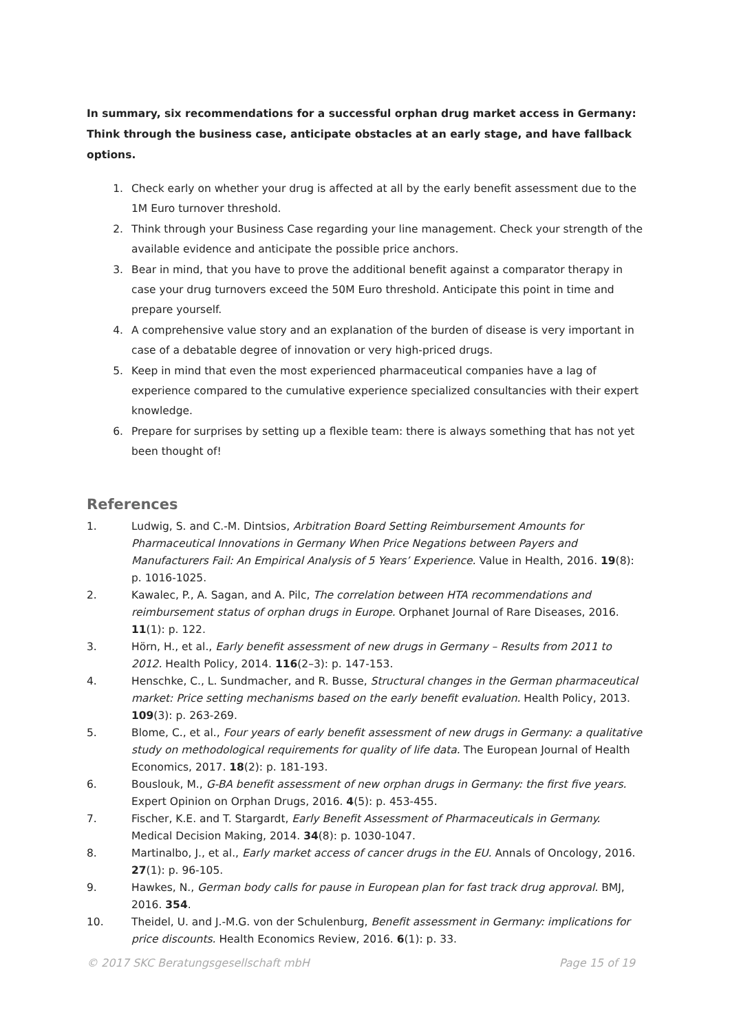In summary, six recommendations for a successful orphan drug market access in Germany: Think through the business case, anticipate obstacles at an early stage, and have fallback options.
1. Check early on whether your drug is affected at all by the early benefit assessment due to the 1M Euro turnover threshold.
2. Think through your Business Case regarding your line management. Check your strength of the available evidence and anticipate the possible price anchors.
3. Bear in mind, that you have to prove the additional benefit against a comparator therapy in case your drug turnovers exceed the 50M Euro threshold. Anticipate this point in time and prepare yourself.
4. A comprehensive value story and an explanation of the burden of disease is very important in case of a debatable degree of innovation or very high-priced drugs.
5. Keep in mind that even the most experienced pharmaceutical companies have a lag of experience compared to the cumulative experience specialized consultancies with their expert knowledge.
6. Prepare for surprises by setting up a flexible team: there is always something that has not yet been thought of!
References
1. Ludwig, S. and C.-M. Dintsios, Arbitration Board Setting Reimbursement Amounts for Pharmaceutical Innovations in Germany When Price Negations between Payers and Manufacturers Fail: An Empirical Analysis of 5 Years’ Experience. Value in Health, 2016. 19(8): p. 1016-1025.
2. Kawalec, P., A. Sagan, and A. Pilc, The correlation between HTA recommendations and reimbursement status of orphan drugs in Europe. Orphanet Journal of Rare Diseases, 2016. 11(1): p. 122.
3. Hörn, H., et al., Early benefit assessment of new drugs in Germany – Results from 2011 to 2012. Health Policy, 2014. 116(2–3): p. 147-153.
4. Henschke, C., L. Sundmacher, and R. Busse, Structural changes in the German pharmaceutical market: Price setting mechanisms based on the early benefit evaluation. Health Policy, 2013. 109(3): p. 263-269.
5. Blome, C., et al., Four years of early benefit assessment of new drugs in Germany: a qualitative study on methodological requirements for quality of life data. The European Journal of Health Economics, 2017. 18(2): p. 181-193.
6. Bouslouk, M., G-BA benefit assessment of new orphan drugs in Germany: the first five years. Expert Opinion on Orphan Drugs, 2016. 4(5): p. 453-455.
7. Fischer, K.E. and T. Stargardt, Early Benefit Assessment of Pharmaceuticals in Germany. Medical Decision Making, 2014. 34(8): p. 1030-1047.
8. Martinalbo, J., et al., Early market access of cancer drugs in the EU. Annals of Oncology, 2016. 27(1): p. 96-105.
9. Hawkes, N., German body calls for pause in European plan for fast track drug approval. BMJ, 2016. 354.
10. Theidel, U. and J.-M.G. von der Schulenburg, Benefit assessment in Germany: implications for price discounts. Health Economics Review, 2016. 6(1): p. 33.
© 2017 SKC Beratungsgesellschaft mbH Page 15 of 19